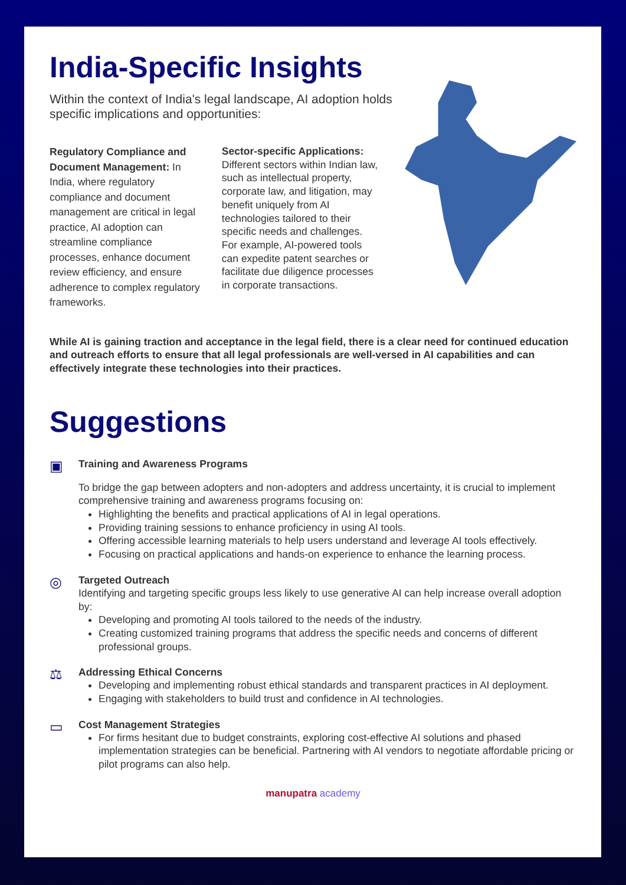India-Specific Insights
Within the context of India's legal landscape, AI adoption holds specific implications and opportunities:
Regulatory Compliance and Document Management: In India, where regulatory compliance and document management are critical in legal practice, AI adoption can streamline compliance processes, enhance document review efficiency, and ensure adherence to complex regulatory frameworks.
Sector-specific Applications: Different sectors within Indian law, such as intellectual property, corporate law, and litigation, may benefit uniquely from AI technologies tailored to their specific needs and challenges. For example, AI-powered tools can expedite patent searches or facilitate due diligence processes in corporate transactions.
While AI is gaining traction and acceptance in the legal field, there is a clear need for continued education and outreach efforts to ensure that all legal professionals are well-versed in AI capabilities and can effectively integrate these technologies into their practices.
Suggestions
▣
Training and Awareness Programs
To bridge the gap between adopters and non-adopters and address uncertainty, it is crucial to implement comprehensive training and awareness programs focusing on:
Highlighting the benefits and practical applications of AI in legal operations.
Providing training sessions to enhance proficiency in using AI tools.
Offering accessible learning materials to help users understand and leverage AI tools effectively.
Focusing on practical applications and hands-on experience to enhance the learning process.
◎
Targeted Outreach
Identifying and targeting specific groups less likely to use generative AI can help increase overall adoption by:
Developing and promoting AI tools tailored to the needs of the industry.
Creating customized training programs that address the specific needs and concerns of different professional groups.
⚖
Addressing Ethical Concerns
Developing and implementing robust ethical standards and transparent practices in AI deployment.
Engaging with stakeholders to build trust and confidence in AI technologies.
▭
Cost Management Strategies
For firms hesitant due to budget constraints, exploring cost-effective AI solutions and phased implementation strategies can be beneficial. Partnering with AI vendors to negotiate affordable pricing or pilot programs can also help.
manupatra academy